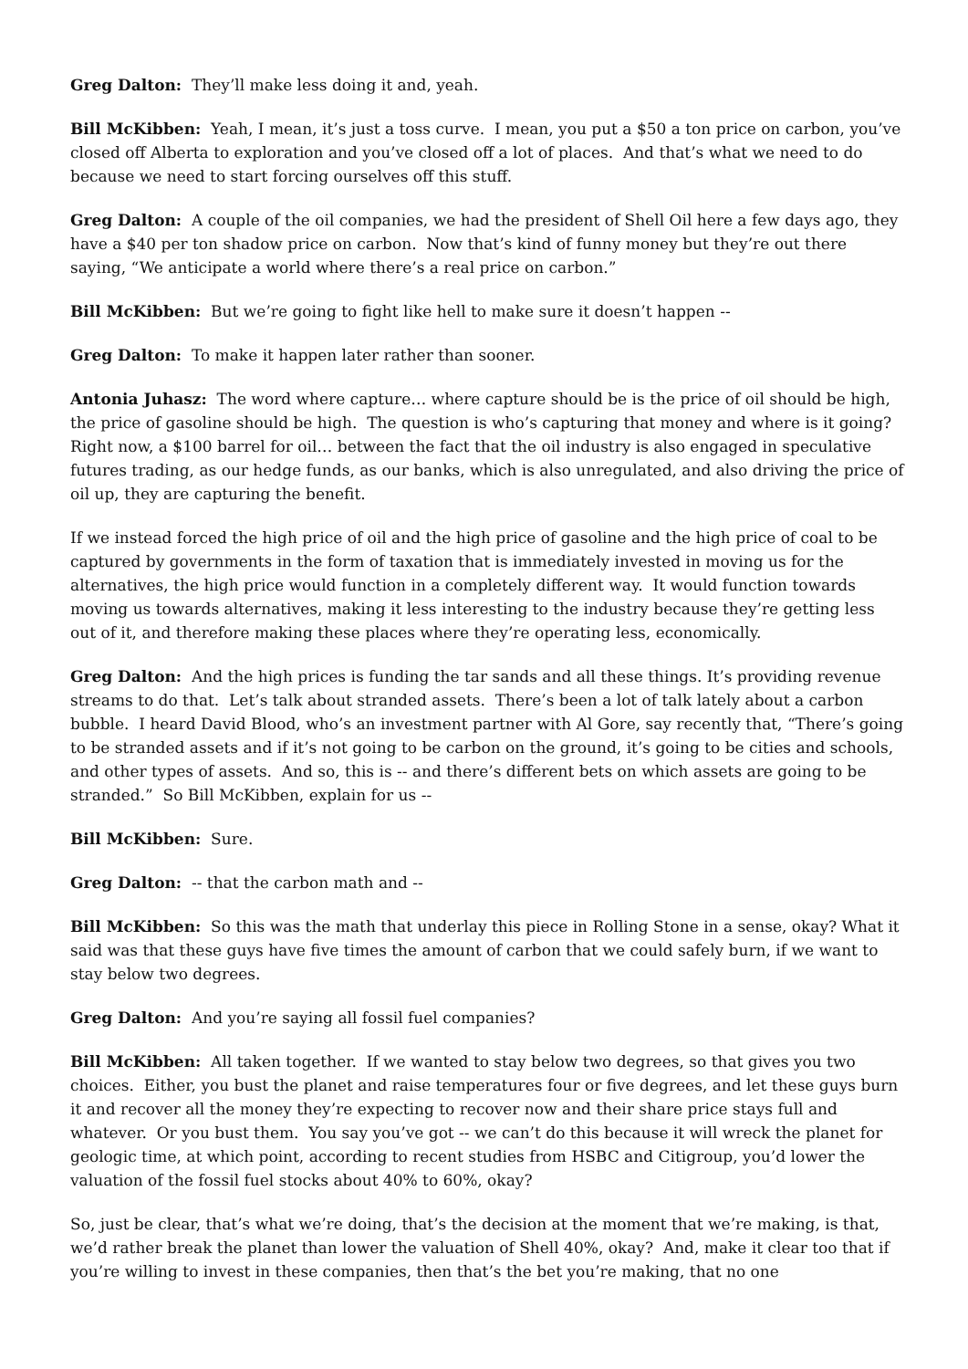Greg Dalton: They’ll make less doing it and, yeah.
Bill McKibben: Yeah, I mean, it’s just a toss curve. I mean, you put a $50 a ton price on carbon, you’ve closed off Alberta to exploration and you’ve closed off a lot of places. And that’s what we need to do because we need to start forcing ourselves off this stuff.
Greg Dalton: A couple of the oil companies, we had the president of Shell Oil here a few days ago, they have a $40 per ton shadow price on carbon. Now that’s kind of funny money but they’re out there saying, “We anticipate a world where there’s a real price on carbon.”
Bill McKibben: But we’re going to fight like hell to make sure it doesn’t happen --
Greg Dalton: To make it happen later rather than sooner.
Antonia Juhasz: The word where capture… where capture should be is the price of oil should be high, the price of gasoline should be high. The question is who’s capturing that money and where is it going? Right now, a $100 barrel for oil… between the fact that the oil industry is also engaged in speculative futures trading, as our hedge funds, as our banks, which is also unregulated, and also driving the price of oil up, they are capturing the benefit.
If we instead forced the high price of oil and the high price of gasoline and the high price of coal to be captured by governments in the form of taxation that is immediately invested in moving us for the alternatives, the high price would function in a completely different way. It would function towards moving us towards alternatives, making it less interesting to the industry because they’re getting less out of it, and therefore making these places where they’re operating less, economically.
Greg Dalton: And the high prices is funding the tar sands and all these things. It’s providing revenue streams to do that. Let’s talk about stranded assets. There’s been a lot of talk lately about a carbon bubble. I heard David Blood, who’s an investment partner with Al Gore, say recently that, “There’s going to be stranded assets and if it’s not going to be carbon on the ground, it’s going to be cities and schools, and other types of assets. And so, this is -- and there’s different bets on which assets are going to be stranded.” So Bill McKibben, explain for us --
Bill McKibben: Sure.
Greg Dalton: -- that the carbon math and --
Bill McKibben: So this was the math that underlay this piece in Rolling Stone in a sense, okay? What it said was that these guys have five times the amount of carbon that we could safely burn, if we want to stay below two degrees.
Greg Dalton: And you’re saying all fossil fuel companies?
Bill McKibben: All taken together. If we wanted to stay below two degrees, so that gives you two choices. Either, you bust the planet and raise temperatures four or five degrees, and let these guys burn it and recover all the money they’re expecting to recover now and their share price stays full and whatever. Or you bust them. You say you’ve got -- we can’t do this because it will wreck the planet for geologic time, at which point, according to recent studies from HSBC and Citigroup, you’d lower the valuation of the fossil fuel stocks about 40% to 60%, okay?
So, just be clear, that’s what we’re doing, that’s the decision at the moment that we’re making, is that, we’d rather break the planet than lower the valuation of Shell 40%, okay? And, make it clear too that if you’re willing to invest in these companies, then that’s the bet you’re making, that no one